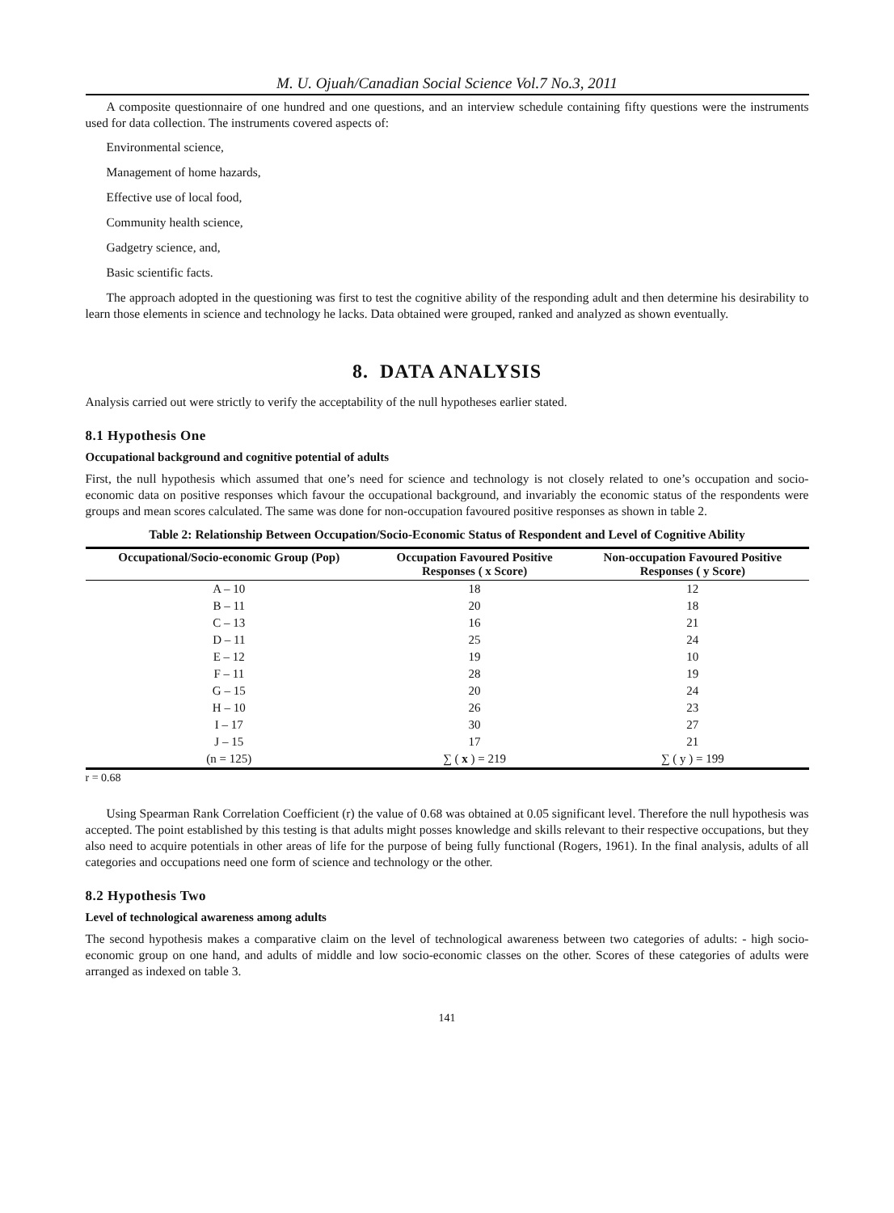M. U. Ojuah/Canadian Social Science Vol.7 No.3, 2011
A composite questionnaire of one hundred and one questions, and an interview schedule containing fifty questions were the instruments used for data collection. The instruments covered aspects of:
Environmental science,
Management of home hazards,
Effective use of local food,
Community health science,
Gadgetry science, and,
Basic scientific facts.
The approach adopted in the questioning was first to test the cognitive ability of the responding adult and then determine his desirability to learn those elements in science and technology he lacks. Data obtained were grouped, ranked and analyzed as shown eventually.
8. DATA ANALYSIS
Analysis carried out were strictly to verify the acceptability of the null hypotheses earlier stated.
8.1 Hypothesis One
Occupational background and cognitive potential of adults
First, the null hypothesis which assumed that one’s need for science and technology is not closely related to one’s occupation and socio-economic data on positive responses which favour the occupational background, and invariably the economic status of the respondents were groups and mean scores calculated. The same was done for non-occupation favoured positive responses as shown in table 2.
Table 2: Relationship Between Occupation/Socio-Economic Status of Respondent and Level of Cognitive Ability
| Occupational/Socio-economic Group (Pop) | Occupation Favoured Positive Responses ( x Score) | Non-occupation Favoured Positive Responses ( y Score) |
| --- | --- | --- |
| A – 10 | 18 | 12 |
| B – 11 | 20 | 18 |
| C – 13 | 16 | 21 |
| D – 11 | 25 | 24 |
| E – 12 | 19 | 10 |
| F – 11 | 28 | 19 |
| G – 15 | 20 | 24 |
| H – 10 | 26 | 23 |
| I – 17 | 30 | 27 |
| J – 15 | 17 | 21 |
| (n = 125) | ∑ ( x ) = 219 | ∑ ( y ) = 199 |
r = 0.68
Using Spearman Rank Correlation Coefficient (r) the value of 0.68 was obtained at 0.05 significant level. Therefore the null hypothesis was accepted. The point established by this testing is that adults might posses knowledge and skills relevant to their respective occupations, but they also need to acquire potentials in other areas of life for the purpose of being fully functional (Rogers, 1961). In the final analysis, adults of all categories and occupations need one form of science and technology or the other.
8.2 Hypothesis Two
Level of technological awareness among adults
The second hypothesis makes a comparative claim on the level of technological awareness between two categories of adults: - high socio-economic group on one hand, and adults of middle and low socio-economic classes on the other. Scores of these categories of adults were arranged as indexed on table 3.
141